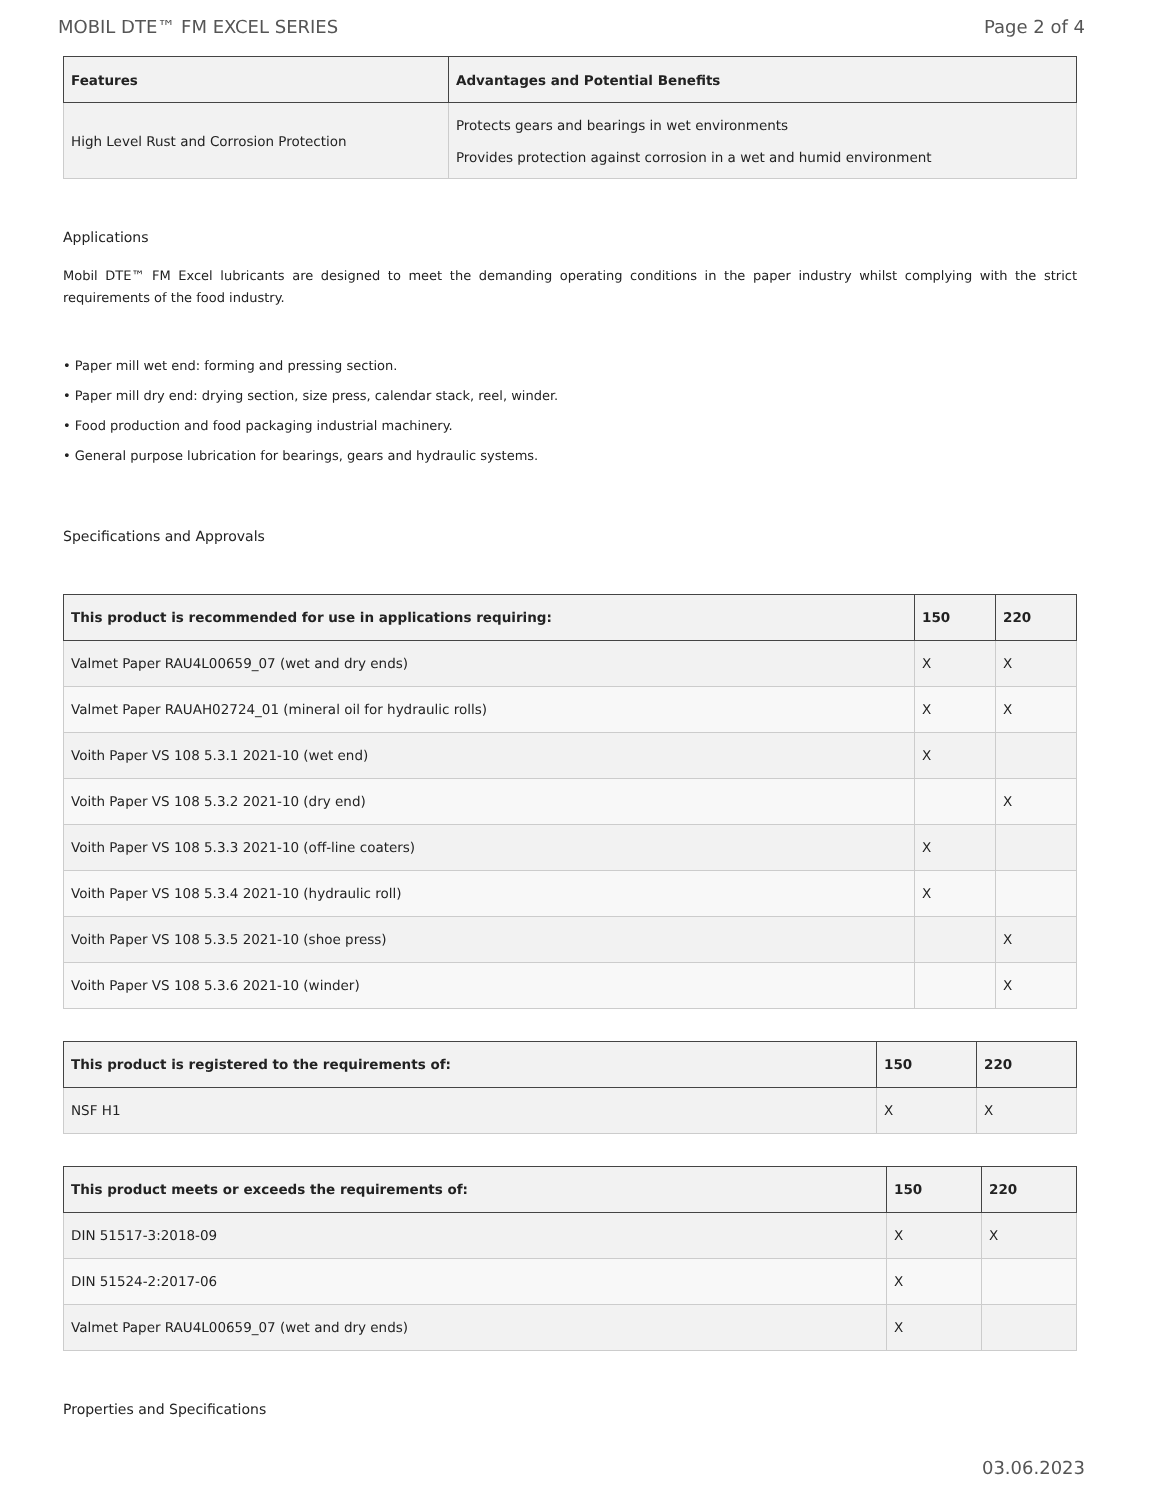MOBIL DTE™ FM EXCEL SERIES Page 2 of 4
| Features | Advantages and Potential Benefits |
| --- | --- |
| High Level Rust and Corrosion Protection | Protects gears and bearings in wet environments Provides protection against corrosion in a wet and humid environment |
Applications
Mobil DTE™ FM Excel lubricants are designed to meet the demanding operating conditions in the paper industry whilst complying with the strict requirements of the food industry.
• Paper mill wet end: forming and pressing section.
• Paper mill dry end: drying section, size press, calendar stack, reel, winder.
• Food production and food packaging industrial machinery.
• General purpose lubrication for bearings, gears and hydraulic systems.
Specifications and Approvals
| This product is recommended for use in applications requiring: | 150 | 220 |
| --- | --- | --- |
| Valmet Paper RAU4L00659_07 (wet and dry ends) | X | X |
| Valmet Paper RAUAH02724_01 (mineral oil for hydraulic rolls) | X | X |
| Voith Paper VS 108 5.3.1 2021-10 (wet end) | X | |
| Voith Paper VS 108 5.3.2 2021-10 (dry end) | | X |
| Voith Paper VS 108 5.3.3 2021-10 (off-line coaters) | X | |
| Voith Paper VS 108 5.3.4 2021-10 (hydraulic roll) | X | |
| Voith Paper VS 108 5.3.5 2021-10 (shoe press) | | X |
| Voith Paper VS 108 5.3.6 2021-10 (winder) | | X |
| This product is registered to the requirements of: | 150 | 220 |
| --- | --- | --- |
| NSF H1 | X | X |
| This product meets or exceeds the requirements of: | 150 | 220 |
| --- | --- | --- |
| DIN 51517-3:2018-09 | X | X |
| DIN 51524-2:2017-06 | X | |
| Valmet Paper RAU4L00659_07 (wet and dry ends) | X | |
Properties and Specifications
03.06.2023